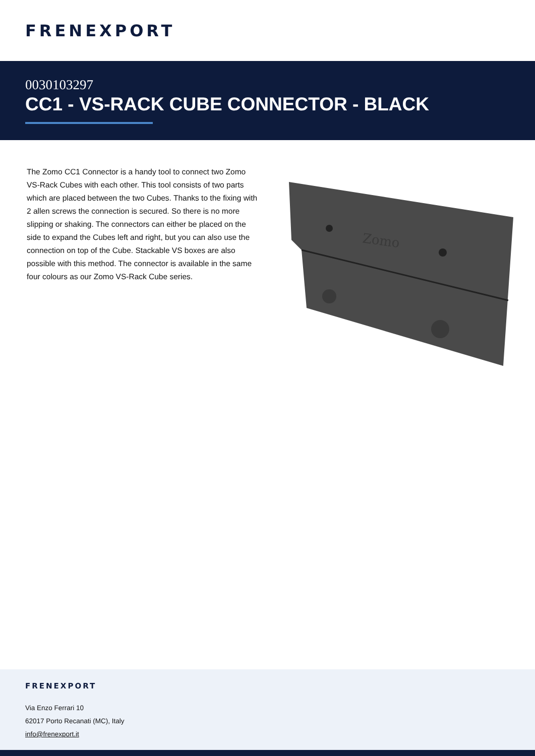FRENEXPORT
0030103297
CC1 - VS-RACK CUBE CONNECTOR - BLACK
The Zomo CC1 Connector is a handy tool to connect two Zomo VS-Rack Cubes with each other. This tool consists of two parts which are placed between the two Cubes. Thanks to the fixing with 2 allen screws the connection is secured. So there is no more slipping or shaking. The connectors can either be placed on the side to expand the Cubes left and right, but you can also use the connection on top of the Cube. Stackable VS boxes are also possible with this method. The connector is available in the same four colours as our Zomo VS-Rack Cube series.
Zomo
FRENEXPORT
Via Enzo Ferrari 10
62017 Porto Recanati (MC), Italy
info@frenexport.it